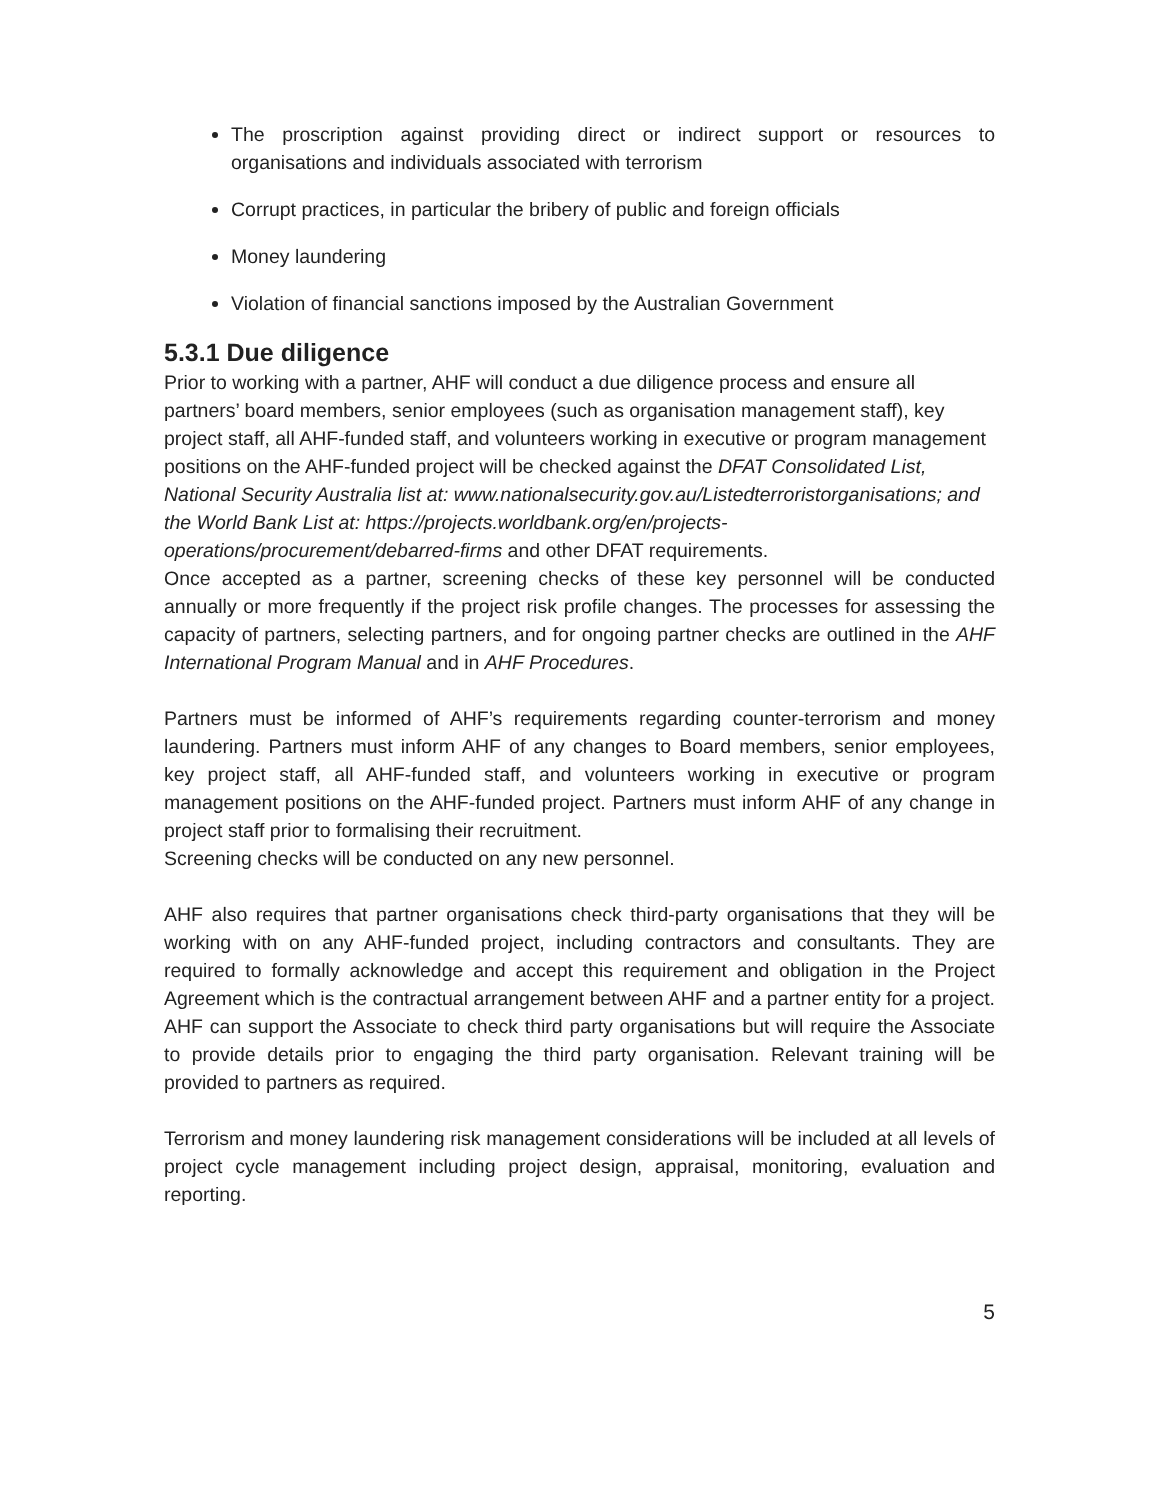The proscription against providing direct or indirect support or resources to organisations and individuals associated with terrorism
Corrupt practices, in particular the bribery of public and foreign officials
Money laundering
Violation of financial sanctions imposed by the Australian Government
5.3.1 Due diligence
Prior to working with a partner, AHF will conduct a due diligence process and ensure all partners’ board members, senior employees (such as organisation management staff), key project staff, all AHF-funded staff, and volunteers working in executive or program management positions on the AHF-funded project will be checked against the DFAT Consolidated List, National Security Australia list at: www.nationalsecurity.gov.au/Listedterroristorganisations; and the World Bank List at: https://projects.worldbank.org/en/projects-operations/procurement/debarred-firms and other DFAT requirements.
Once accepted as a partner, screening checks of these key personnel will be conducted annually or more frequently if the project risk profile changes. The processes for assessing the capacity of partners, selecting partners, and for ongoing partner checks are outlined in the AHF International Program Manual and in AHF Procedures.
Partners must be informed of AHF’s requirements regarding counter-terrorism and money laundering. Partners must inform AHF of any changes to Board members, senior employees, key project staff, all AHF-funded staff, and volunteers working in executive or program management positions on the AHF-funded project. Partners must inform AHF of any change in project staff prior to formalising their recruitment.
Screening checks will be conducted on any new personnel.
AHF also requires that partner organisations check third-party organisations that they will be working with on any AHF-funded project, including contractors and consultants. They are required to formally acknowledge and accept this requirement and obligation in the Project Agreement which is the contractual arrangement between AHF and a partner entity for a project. AHF can support the Associate to check third party organisations but will require the Associate to provide details prior to engaging the third party organisation. Relevant training will be provided to partners as required.
Terrorism and money laundering risk management considerations will be included at all levels of project cycle management including project design, appraisal, monitoring, evaluation and reporting.
5